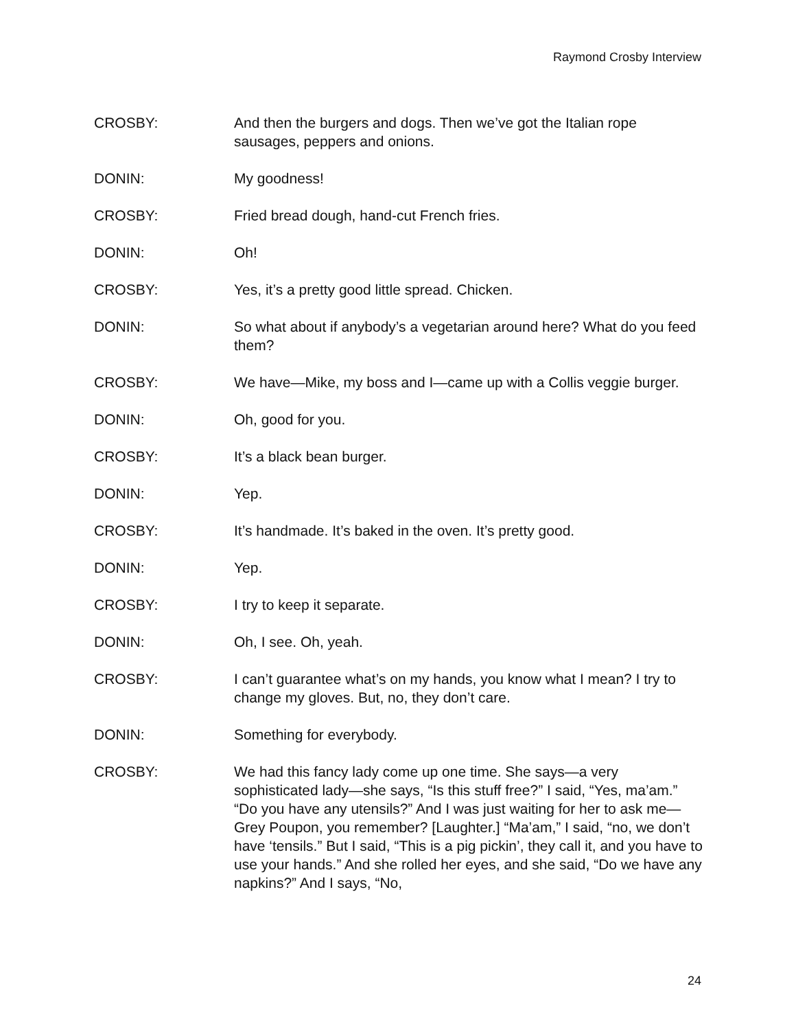Raymond Crosby Interview
CROSBY: And then the burgers and dogs. Then we’ve got the Italian rope sausages, peppers and onions.
DONIN: My goodness!
CROSBY: Fried bread dough, hand-cut French fries.
DONIN: Oh!
CROSBY: Yes, it’s a pretty good little spread. Chicken.
DONIN: So what about if anybody’s a vegetarian around here? What do you feed them?
CROSBY: We have—Mike, my boss and I—came up with a Collis veggie burger.
DONIN: Oh, good for you.
CROSBY: It’s a black bean burger.
DONIN: Yep.
CROSBY: It’s handmade. It’s baked in the oven. It’s pretty good.
DONIN: Yep.
CROSBY: I try to keep it separate.
DONIN: Oh, I see. Oh, yeah.
CROSBY: I can’t guarantee what’s on my hands, you know what I mean? I try to change my gloves. But, no, they don’t care.
DONIN: Something for everybody.
CROSBY: We had this fancy lady come up one time. She says—a very sophisticated lady—she says, “Is this stuff free?” I said, “Yes, ma’am.” “Do you have any utensils?” And I was just waiting for her to ask me—Grey Poupon, you remember? [Laughter.] “Ma’am,” I said, “no, we don’t have ‘tensils.” But I said, “This is a pig pickin’, they call it, and you have to use your hands.” And she rolled her eyes, and she said, “Do we have any napkins?” And I says, “No,
24